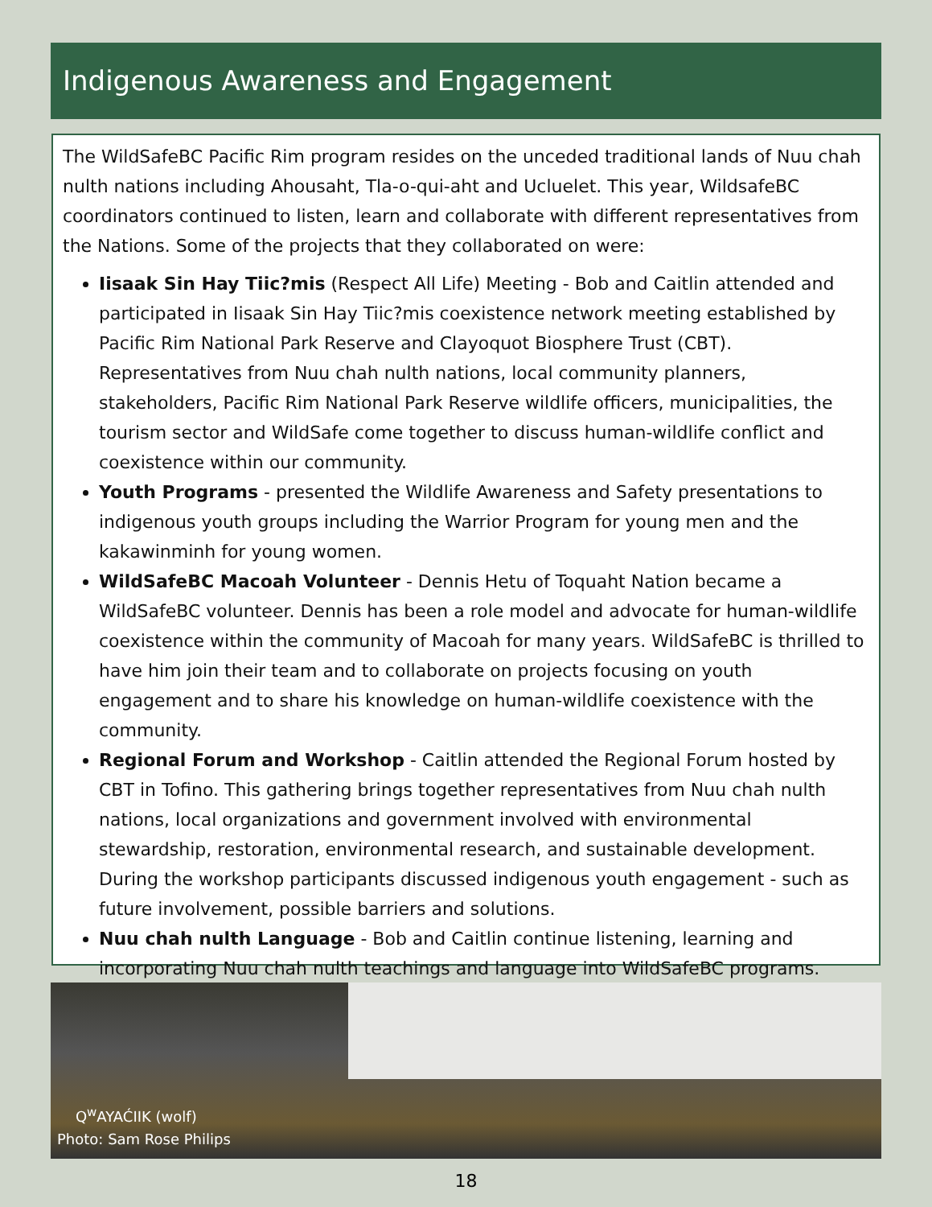Indigenous Awareness and Engagement
The WildSafeBC Pacific Rim program resides on the unceded traditional lands of Nuu chah nulth nations including Ahousaht, Tla-o-qui-aht and Ucluelet. This year, WildsafeBC coordinators continued to listen, learn and collaborate with different representatives from the Nations. Some of the projects that they collaborated on were:
Iisaak Sin Hay Tiic?mis (Respect All Life) Meeting - Bob and Caitlin attended and participated in Iisaak Sin Hay Tiic?mis coexistence network meeting established by Pacific Rim National Park Reserve and Clayoquot Biosphere Trust (CBT). Representatives from Nuu chah nulth nations, local community planners, stakeholders, Pacific Rim National Park Reserve wildlife officers, municipalities, the tourism sector and WildSafe come together to discuss human-wildlife conflict and coexistence within our community.
Youth Programs - presented the Wildlife Awareness and Safety presentations to indigenous youth groups including the Warrior Program for young men and the kakawinminh for young women.
WildSafeBC Macoah Volunteer - Dennis Hetu of Toquaht Nation became a WildSafeBC volunteer. Dennis has been a role model and advocate for human-wildlife coexistence within the community of Macoah for many years. WildSafeBC is thrilled to have him join their team and to collaborate on projects focusing on youth engagement and to share his knowledge on human-wildlife coexistence with the community.
Regional Forum and Workshop - Caitlin attended the Regional Forum hosted by CBT in Tofino. This gathering brings together representatives from Nuu chah nulth nations, local organizations and government involved with environmental stewardship, restoration, environmental research, and sustainable development. During the workshop participants discussed indigenous youth engagement - such as future involvement, possible barriers and solutions.
Nuu chah nulth Language - Bob and Caitlin continue listening, learning and incorporating Nuu chah nulth teachings and language into WildSafeBC programs.
Q<sup>w</sup>AYAĆIIK (wolf)
Photo: Sam Rose Philips
18